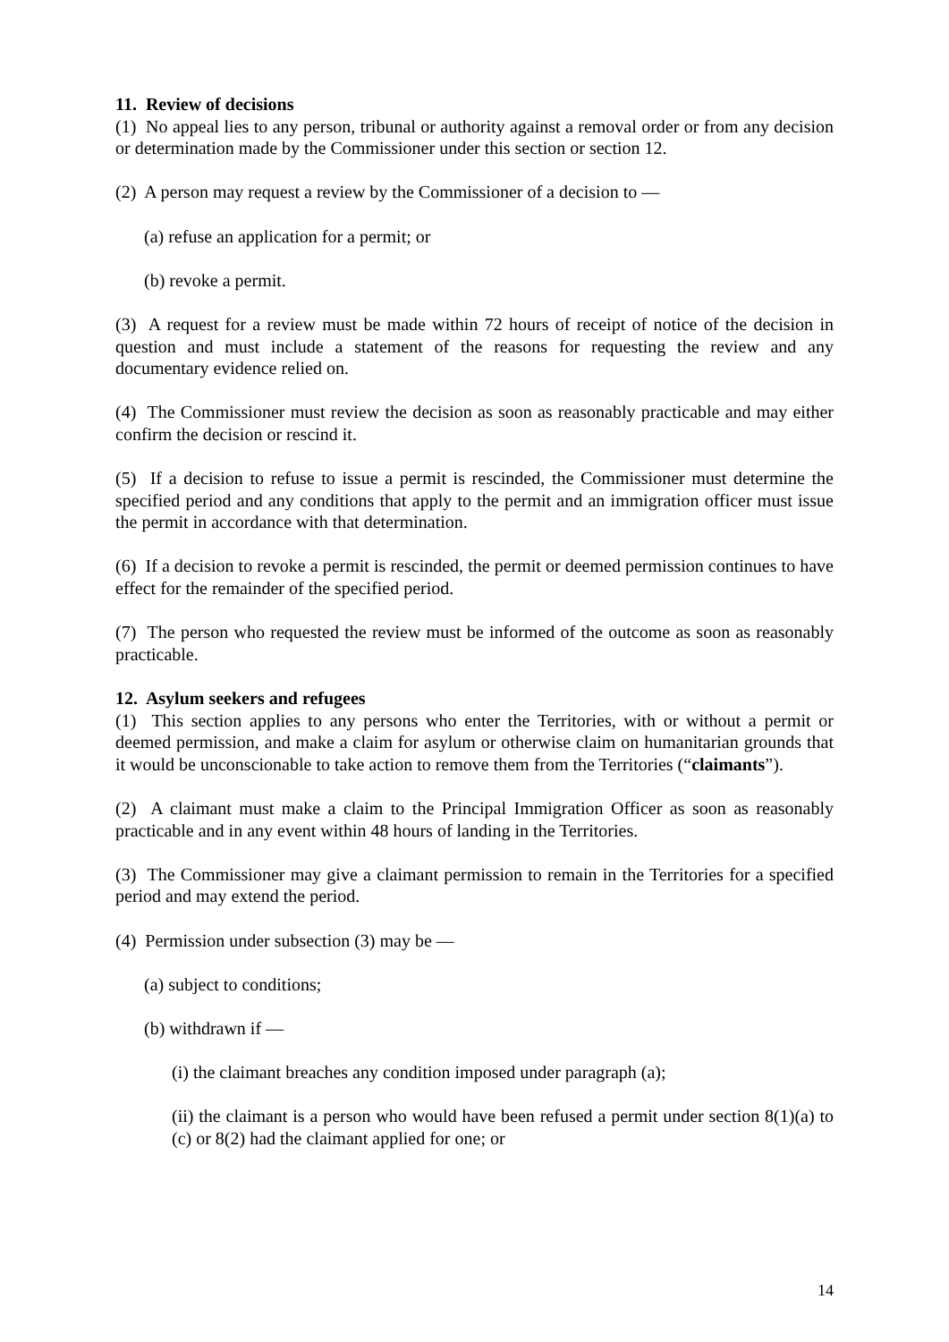11. Review of decisions
(1) No appeal lies to any person, tribunal or authority against a removal order or from any decision or determination made by the Commissioner under this section or section 12.
(2) A person may request a review by the Commissioner of a decision to —
(a) refuse an application for a permit; or
(b) revoke a permit.
(3) A request for a review must be made within 72 hours of receipt of notice of the decision in question and must include a statement of the reasons for requesting the review and any documentary evidence relied on.
(4) The Commissioner must review the decision as soon as reasonably practicable and may either confirm the decision or rescind it.
(5) If a decision to refuse to issue a permit is rescinded, the Commissioner must determine the specified period and any conditions that apply to the permit and an immigration officer must issue the permit in accordance with that determination.
(6) If a decision to revoke a permit is rescinded, the permit or deemed permission continues to have effect for the remainder of the specified period.
(7) The person who requested the review must be informed of the outcome as soon as reasonably practicable.
12. Asylum seekers and refugees
(1) This section applies to any persons who enter the Territories, with or without a permit or deemed permission, and make a claim for asylum or otherwise claim on humanitarian grounds that it would be unconscionable to take action to remove them from the Territories (“claimants”).
(2) A claimant must make a claim to the Principal Immigration Officer as soon as reasonably practicable and in any event within 48 hours of landing in the Territories.
(3) The Commissioner may give a claimant permission to remain in the Territories for a specified period and may extend the period.
(4) Permission under subsection (3) may be —
(a) subject to conditions;
(b) withdrawn if —
(i) the claimant breaches any condition imposed under paragraph (a);
(ii) the claimant is a person who would have been refused a permit under section 8(1)(a) to (c) or 8(2) had the claimant applied for one; or
14